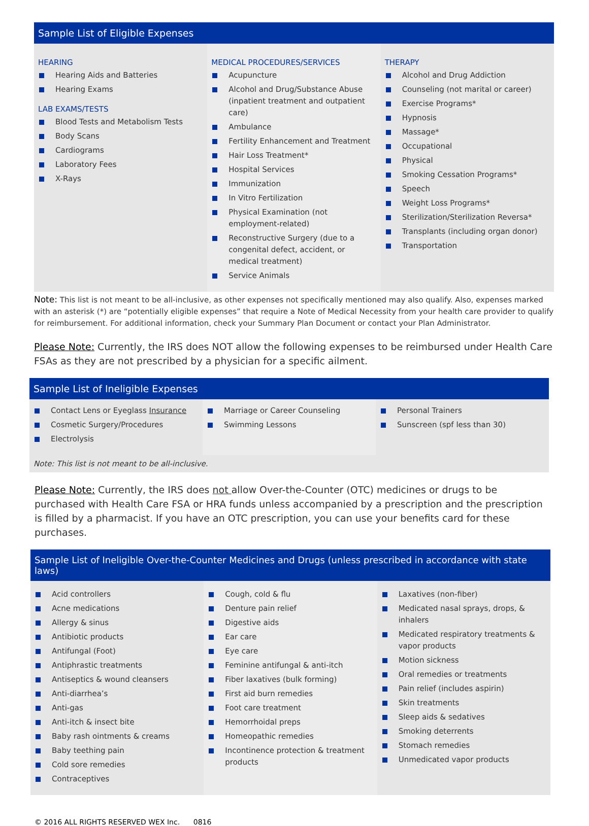Sample List of Eligible Expenses
HEARING
Hearing Aids and Batteries
Hearing Exams
LAB EXAMS/TESTS
Blood Tests and Metabolism Tests
Body Scans
Cardiograms
Laboratory Fees
X-Rays
MEDICAL PROCEDURES/SERVICES
Acupuncture
Alcohol and Drug/Substance Abuse (inpatient treatment and outpatient care)
Ambulance
Fertility Enhancement and Treatment
Hair Loss Treatment*
Hospital Services
Immunization
In Vitro Fertilization
Physical Examination (not employment-related)
Reconstructive Surgery (due to a congenital defect, accident, or medical treatment)
Service Animals
THERAPY
Alcohol and Drug Addiction
Counseling (not marital or career)
Exercise Programs*
Hypnosis
Massage*
Occupational
Physical
Smoking Cessation Programs*
Speech
Weight Loss Programs*
Sterilization/Sterilization Reversa*
Transplants (including organ donor)
Transportation
Note: This list is not meant to be all-inclusive, as other expenses not specifically mentioned may also qualify. Also, expenses marked with an asterisk (*) are “potentially eligible expenses” that require a Note of Medical Necessity from your health care provider to qualify for reimbursement. For additional information, check your Summary Plan Document or contact your Plan Administrator.
Please Note: Currently, the IRS does NOT allow the following expenses to be reimbursed under Health Care FSAs as they are not prescribed by a physician for a specific ailment.
Sample List of Ineligible Expenses
Contact Lens or Eyeglass Insurance
Cosmetic Surgery/Procedures
Electrolysis
Marriage or Career Counseling
Swimming Lessons
Personal Trainers
Sunscreen (spf less than 30)
Note: This list is not meant to be all-inclusive.
Please Note: Currently, the IRS does not allow Over-the-Counter (OTC) medicines or drugs to be purchased with Health Care FSA or HRA funds unless accompanied by a prescription and the prescription is filled by a pharmacist. If you have an OTC prescription, you can use your benefits card for these purchases.
Sample List of Ineligible Over-the-Counter Medicines and Drugs (unless prescribed in accordance with state laws)
Acid controllers
Acne medications
Allergy & sinus
Antibiotic products
Antifungal (Foot)
Antiphrastic treatments
Antiseptics & wound cleansers
Anti-diarrhea’s
Anti-gas
Anti-itch & insect bite
Baby rash ointments & creams
Baby teething pain
Cold sore remedies
Contraceptives
Cough, cold & flu
Denture pain relief
Digestive aids
Ear care
Eye care
Feminine antifungal & anti-itch
Fiber laxatives (bulk forming)
First aid burn remedies
Foot care treatment
Hemorrhoidal preps
Homeopathic remedies
Incontinence protection & treatment products
Laxatives (non-fiber)
Medicated nasal sprays, drops, & inhalers
Medicated respiratory treatments & vapor products
Motion sickness
Oral remedies or treatments
Pain relief (includes aspirin)
Skin treatments
Sleep aids & sedatives
Smoking deterrents
Stomach remedies
Unmedicated vapor products
© 2016 ALL RIGHTS RESERVED WEX Inc. 0816